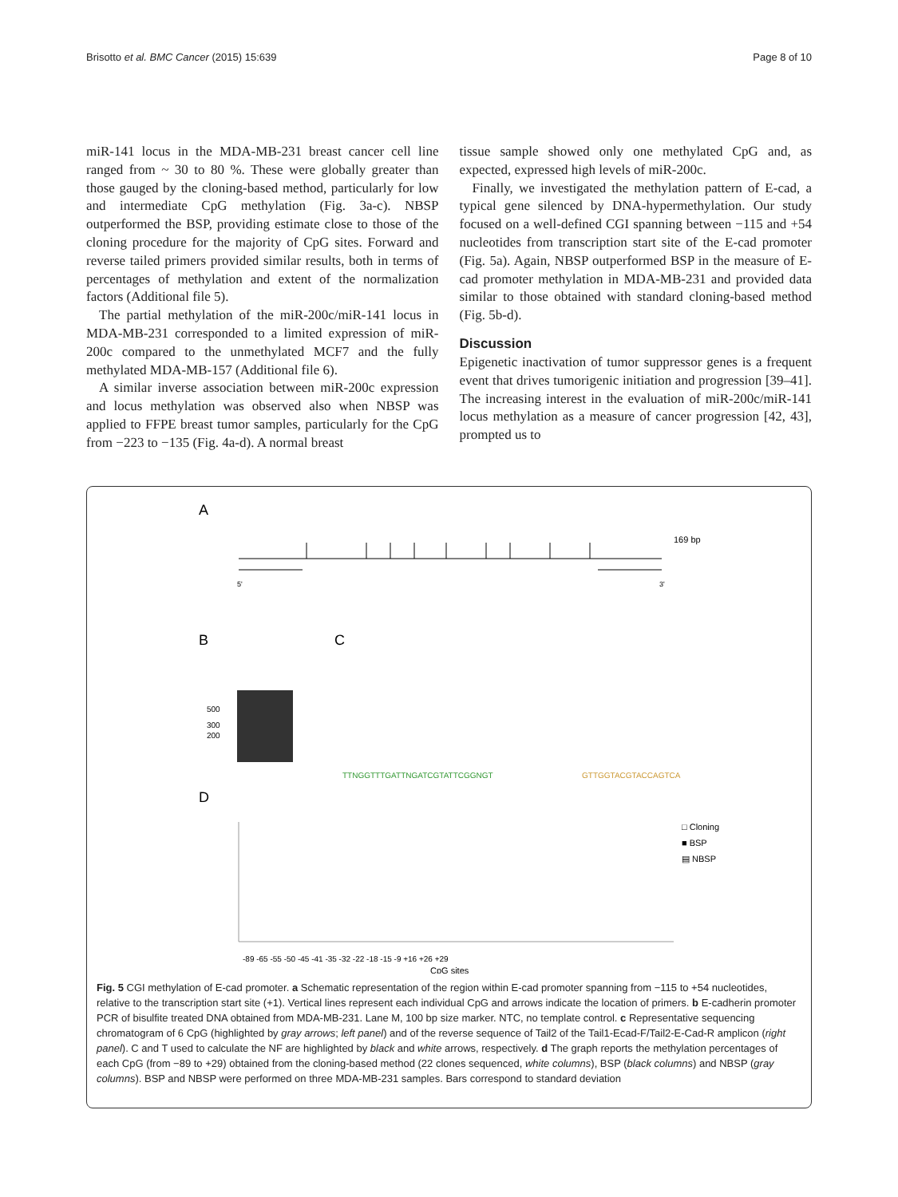Brisotto et al. BMC Cancer (2015) 15:639 Page 8 of 10
miR-141 locus in the MDA-MB-231 breast cancer cell line ranged from ~ 30 to 80 %. These were globally greater than those gauged by the cloning-based method, particularly for low and intermediate CpG methylation (Fig. 3a-c). NBSP outperformed the BSP, providing estimate close to those of the cloning procedure for the majority of CpG sites. Forward and reverse tailed primers provided similar results, both in terms of percentages of methylation and extent of the normalization factors (Additional file 5).
The partial methylation of the miR-200c/miR-141 locus in MDA-MB-231 corresponded to a limited expression of miR-200c compared to the unmethylated MCF7 and the fully methylated MDA-MB-157 (Additional file 6).
A similar inverse association between miR-200c expression and locus methylation was observed also when NBSP was applied to FFPE breast tumor samples, particularly for the CpG from −223 to −135 (Fig. 4a-d). A normal breast
tissue sample showed only one methylated CpG and, as expected, expressed high levels of miR-200c.
Finally, we investigated the methylation pattern of E-cad, a typical gene silenced by DNA-hypermethylation. Our study focused on a well-defined CGI spanning between −115 and +54 nucleotides from transcription start site of the E-cad promoter (Fig. 5a). Again, NBSP outperformed BSP in the measure of E-cad promoter methylation in MDA-MB-231 and provided data similar to those obtained with standard cloning-based method (Fig. 5b-d).
Discussion
Epigenetic inactivation of tumor suppressor genes is a frequent event that drives tumorigenic initiation and progression [39–41]. The increasing interest in the evaluation of miR-200c/miR-141 locus methylation as a measure of cancer progression [42, 43], prompted us to
A
169 bp
5'
3'
B
C
500
300
200
TTNGGTTTGATTNGATCGTATTCGGNGT
GTTGGTACGTACCAGTCA
D
□ Cloning
■ BSP
▤ NBSP
-89 -65 -55 -50 -45 -41 -35 -32 -22 -18 -15 -9 +16 +26 +29
CpG sites
Fig. 5 CGI methylation of E-cad promoter. a Schematic representation of the region within E-cad promoter spanning from −115 to +54 nucleotides, relative to the transcription start site (+1). Vertical lines represent each individual CpG and arrows indicate the location of primers. b E-cadherin promoter PCR of bisulfite treated DNA obtained from MDA-MB-231. Lane M, 100 bp size marker. NTC, no template control. c Representative sequencing chromatogram of 6 CpG (highlighted by gray arrows; left panel) and of the reverse sequence of Tail2 of the Tail1-Ecad-F/Tail2-E-Cad-R amplicon (right panel). C and T used to calculate the NF are highlighted by black and white arrows, respectively. d The graph reports the methylation percentages of each CpG (from −89 to +29) obtained from the cloning-based method (22 clones sequenced, white columns), BSP (black columns) and NBSP (gray columns). BSP and NBSP were performed on three MDA-MB-231 samples. Bars correspond to standard deviation